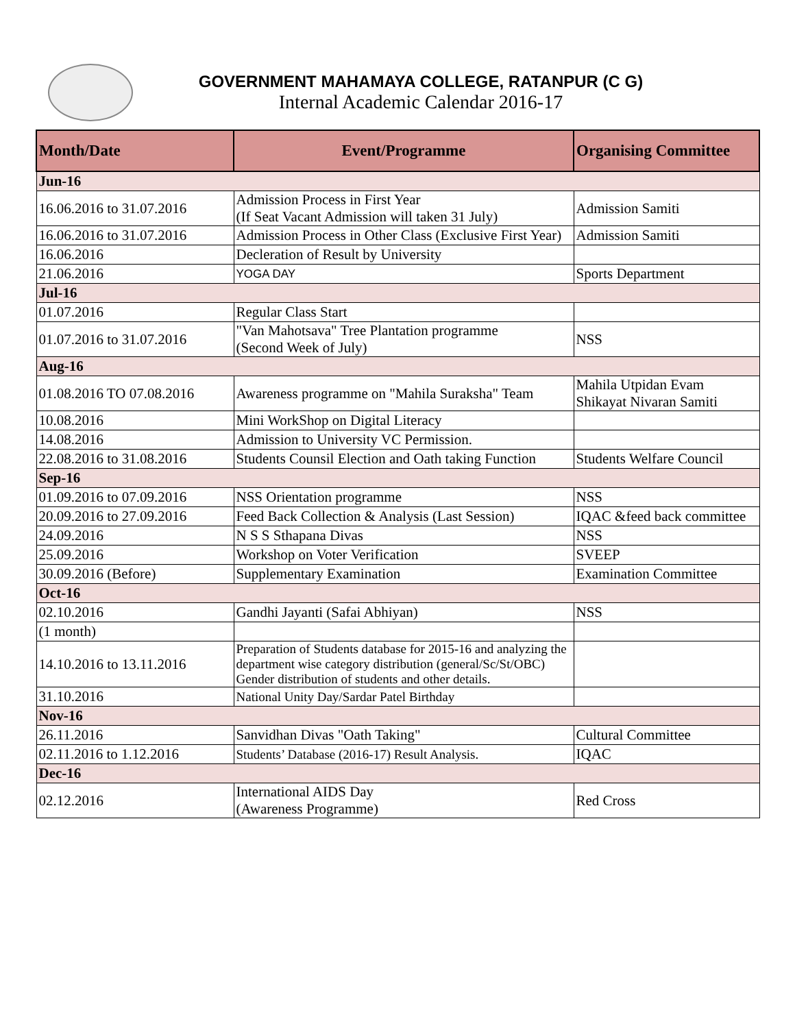GOVERNMENT MAHAMAYA COLLEGE, RATANPUR (C G)
Internal Academic Calendar 2016-17
| Month/Date | Event/Programme | Organising Committee |
| --- | --- | --- |
| Jun-16 | | |
| 16.06.2016 to 31.07.2016 | Admission Process in First Year (If Seat Vacant Admission will taken 31 July) | Admission Samiti |
| 16.06.2016 to 31.07.2016 | Admission Process in Other Class (Exclusive First Year) | Admission Samiti |
| 16.06.2016 | Decleration of Result by University | |
| 21.06.2016 | YOGA DAY | Sports Department |
| Jul-16 | | |
| 01.07.2016 | Regular Class Start | |
| 01.07.2016 to 31.07.2016 | "Van Mahotsava" Tree Plantation programme (Second Week of July) | NSS |
| Aug-16 | | |
| 01.08.2016 TO 07.08.2016 | Awareness programme on "Mahila Suraksha" Team | Mahila Utpidan Evam Shikayat Nivaran Samiti |
| 10.08.2016 | Mini WorkShop on Digital Literacy | |
| 14.08.2016 | Admission to University VC Permission. | |
| 22.08.2016 to 31.08.2016 | Students Counsil Election and Oath taking Function | Students Welfare Council |
| Sep-16 | | |
| 01.09.2016 to 07.09.2016 | NSS Orientation programme | NSS |
| 20.09.2016 to 27.09.2016 | Feed Back Collection & Analysis (Last Session) | IQAC &feed back committee |
| 24.09.2016 | N S S Sthapana Divas | NSS |
| 25.09.2016 | Workshop on Voter Verification | SVEEP |
| 30.09.2016 (Before) | Supplementary Examination | Examination Committee |
| Oct-16 | | |
| 02.10.2016 | Gandhi Jayanti (Safai Abhiyan) | NSS |
| (1 month) | | |
| 14.10.2016 to 13.11.2016 | Preparation of Students database for 2015-16 and analyzing the department wise category distribution (general/Sc/St/OBC) Gender distribution of students and other details. | |
| 31.10.2016 | National Unity Day/Sardar Patel Birthday | |
| Nov-16 | | |
| 26.11.2016 | Sanvidhan Divas "Oath Taking" | Cultural Committee |
| 02.11.2016 to 1.12.2016 | Students’ Database (2016-17) Result Analysis. | IQAC |
| Dec-16 | | |
| 02.12.2016 | International AIDS Day (Awareness Programme) | Red Cross |